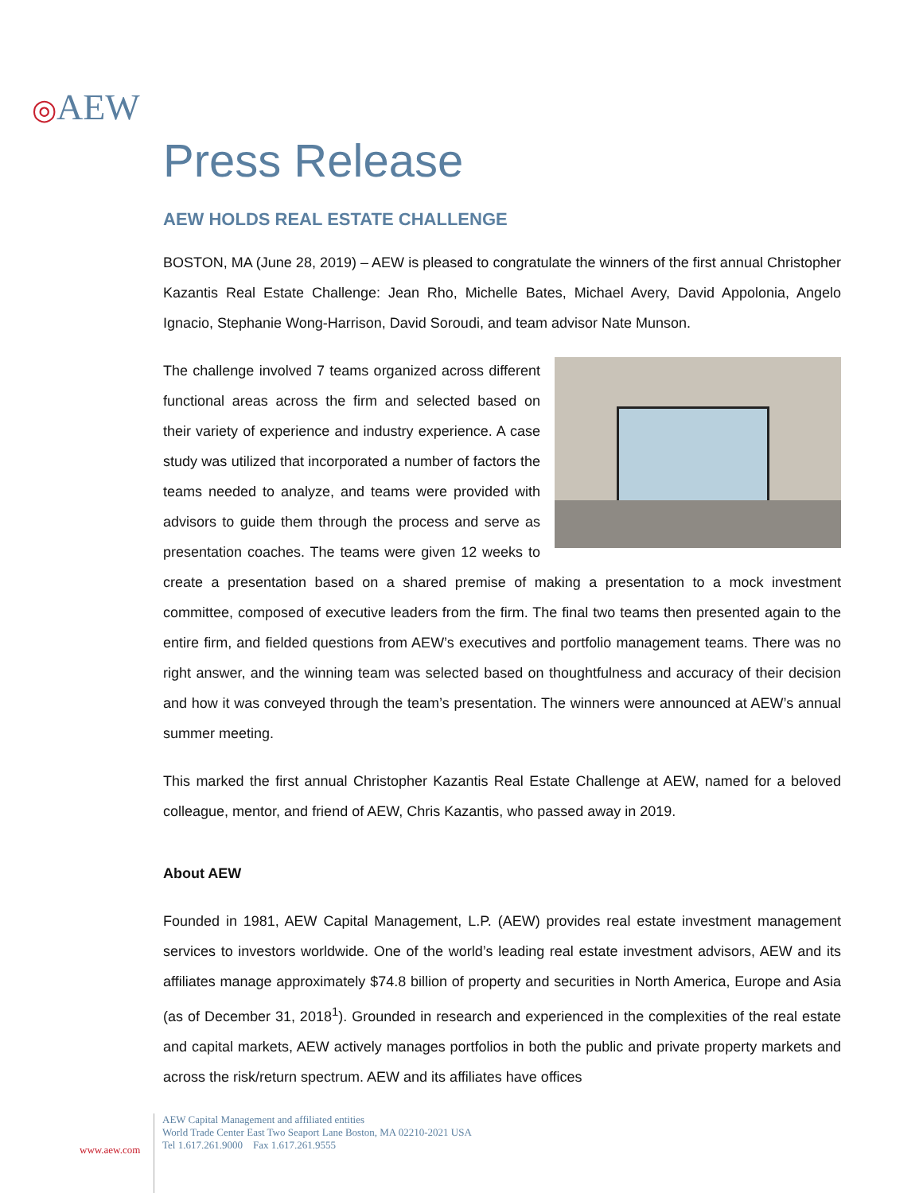◎AEW
Press Release
AEW HOLDS REAL ESTATE CHALLENGE
BOSTON, MA (June 28, 2019) – AEW is pleased to congratulate the winners of the first annual Christopher Kazantis Real Estate Challenge: Jean Rho, Michelle Bates, Michael Avery, David Appolonia, Angelo Ignacio, Stephanie Wong-Harrison, David Soroudi, and team advisor Nate Munson.
The challenge involved 7 teams organized across different functional areas across the firm and selected based on their variety of experience and industry experience. A case study was utilized that incorporated a number of factors the teams needed to analyze, and teams were provided with advisors to guide them through the process and serve as presentation coaches. The teams were given 12 weeks to create a presentation based on a shared premise of making a presentation to a mock investment committee, composed of executive leaders from the firm. The final two teams then presented again to the entire firm, and fielded questions from AEW’s executives and portfolio management teams. There was no right answer, and the winning team was selected based on thoughtfulness and accuracy of their decision and how it was conveyed through the team’s presentation. The winners were announced at AEW’s annual summer meeting.
This marked the first annual Christopher Kazantis Real Estate Challenge at AEW, named for a beloved colleague, mentor, and friend of AEW, Chris Kazantis, who passed away in 2019.
About AEW
Founded in 1981, AEW Capital Management, L.P. (AEW) provides real estate investment management services to investors worldwide. One of the world’s leading real estate investment advisors, AEW and its affiliates manage approximately $74.8 billion of property and securities in North America, Europe and Asia (as of December 31, 2018<sup>1</sup>). Grounded in research and experienced in the complexities of the real estate and capital markets, AEW actively manages portfolios in both the public and private property markets and across the risk/return spectrum. AEW and its affiliates have offices
www.aew.com
AEW Capital Management and affiliated entities
World Trade Center East Two Seaport Lane Boston, MA 02210-2021 USA
Tel 1.617.261.9000 Fax 1.617.261.9555